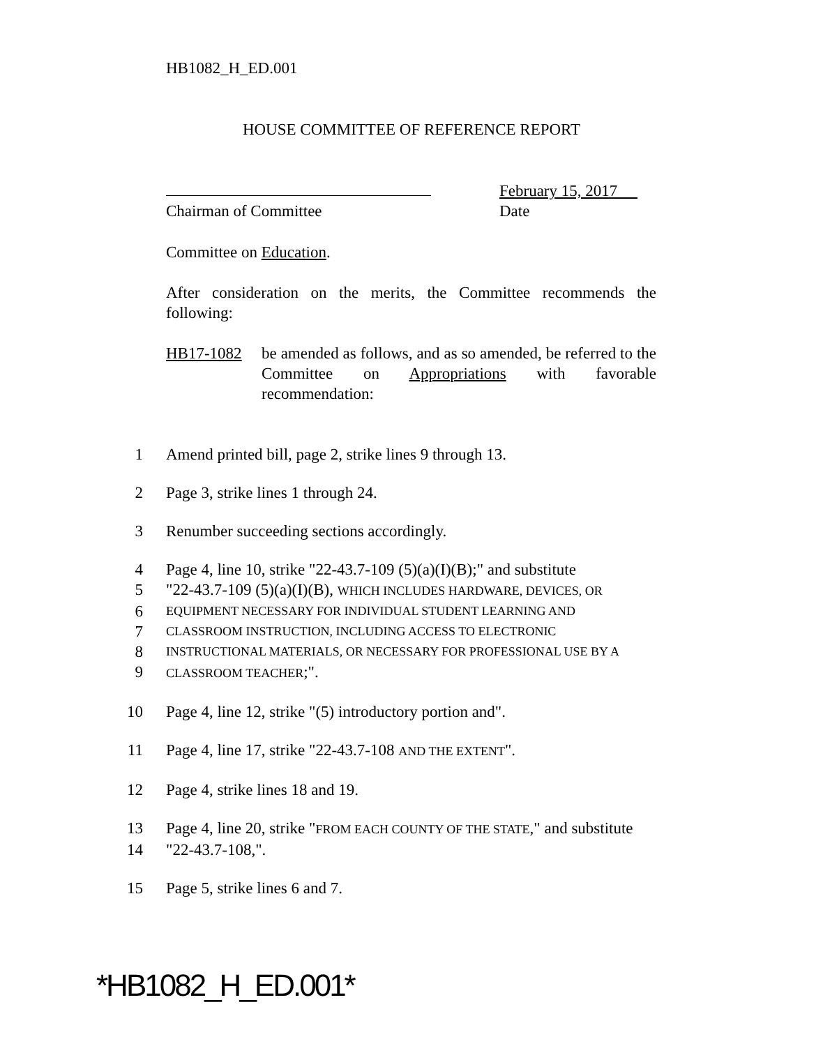HB1082_H_ED.001
HOUSE COMMITTEE OF REFERENCE REPORT
Chairman of Committee February 15, 2017
Date
Committee on Education.
After consideration on the merits, the Committee recommends the following:
HB17-1082
be amended as follows, and as so amended, be referred to the Committee on Appropriations with favorable recommendation:
1 Amend printed bill, page 2, strike lines 9 through 13.
2 Page 3, strike lines 1 through 24.
3 Renumber succeeding sections accordingly.
4 Page 4, line 10, strike "22-43.7-109 (5)(a)(I)(B);" and substitute
5 "22-43.7-109 (5)(a)(I)(B), WHICH INCLUDES HARDWARE, DEVICES, OR
6 EQUIPMENT NECESSARY FOR INDIVIDUAL STUDENT LEARNING AND
7 CLASSROOM INSTRUCTION, INCLUDING ACCESS TO ELECTRONIC
8 INSTRUCTIONAL MATERIALS, OR NECESSARY FOR PROFESSIONAL USE BY A
9 CLASSROOM TEACHER;".
10 Page 4, line 12, strike "(5) introductory portion and".
11 Page 4, line 17, strike "22-43.7-108 AND THE EXTENT".
12 Page 4, strike lines 18 and 19.
13 Page 4, line 20, strike "FROM EACH COUNTY OF THE STATE," and substitute
14 "22-43.7-108,".
15 Page 5, strike lines 6 and 7.
*HB1082_H_ED.001*